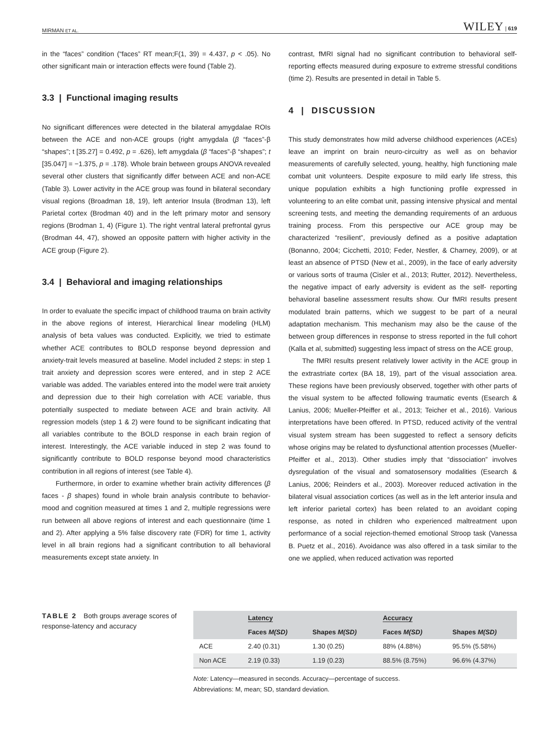MIRMAN ET AL. WILEY | 619
in the “faces” condition (“faces” RT mean;F(1, 39) = 4.437, p < .05). No other significant main or interaction effects were found (Table 2).
3.3 | Functional imaging results
No significant differences were detected in the bilateral amygdalae ROIs between the ACE and non-ACE groups (right amygdala (β “faces”-β “shapes”; t [35.27] = 0.492, p = .626), left amygdala (β “faces”-β “shapes”; t [35.047] = −1.375, p = .178). Whole brain between groups ANOVA revealed several other clusters that significantly differ between ACE and non-ACE (Table 3). Lower activity in the ACE group was found in bilateral secondary visual regions (Broadman 18, 19), left anterior Insula (Brodman 13), left Parietal cortex (Brodman 40) and in the left primary motor and sensory regions (Brodman 1, 4) (Figure 1). The right ventral lateral prefrontal gyrus (Brodman 44, 47), showed an opposite pattern with higher activity in the ACE group (Figure 2).
3.4 | Behavioral and imaging relationships
In order to evaluate the specific impact of childhood trauma on brain activity in the above regions of interest, Hierarchical linear modeling (HLM) analysis of beta values was conducted. Explicitly, we tried to estimate whether ACE contributes to BOLD response beyond depression and anxiety-trait levels measured at baseline. Model included 2 steps: in step 1 trait anxiety and depression scores were entered, and in step 2 ACE variable was added. The variables entered into the model were trait anxiety and depression due to their high correlation with ACE variable, thus potentially suspected to mediate between ACE and brain activity. All regression models (step 1 & 2) were found to be significant indicating that all variables contribute to the BOLD response in each brain region of interest. Interestingly, the ACE variable induced in step 2 was found to significantly contribute to BOLD response beyond mood characteristics contribution in all regions of interest (see Table 4).
Furthermore, in order to examine whether brain activity differences (β faces - β shapes) found in whole brain analysis contribute to behavior- mood and cognition measured at times 1 and 2, multiple regressions were run between all above regions of interest and each questionnaire (time 1 and 2). After applying a 5% false discovery rate (FDR) for time 1, activity level in all brain regions had a significant contribution to all behavioral measurements except state anxiety. In
contrast, fMRI signal had no significant contribution to behavioral self- reporting effects measured during exposure to extreme stressful conditions (time 2). Results are presented in detail in Table 5.
4 | DISCUSSION
This study demonstrates how mild adverse childhood experiences (ACEs) leave an imprint on brain neuro-circuitry as well as on behavior measurements of carefully selected, young, healthy, high functioning male combat unit volunteers. Despite exposure to mild early life stress, this unique population exhibits a high functioning profile expressed in volunteering to an elite combat unit, passing intensive physical and mental screening tests, and meeting the demanding requirements of an arduous training process. From this perspective our ACE group may be characterized “resilient”, previously defined as a positive adaptation (Bonanno, 2004; Cicchetti, 2010; Feder, Nestler, & Charney, 2009), or at least an absence of PTSD (New et al., 2009), in the face of early adversity or various sorts of trauma (Cisler et al., 2013; Rutter, 2012). Nevertheless, the negative impact of early adversity is evident as the self- reporting behavioral baseline assessment results show. Our fMRI results present modulated brain patterns, which we suggest to be part of a neural adaptation mechanism. This mechanism may also be the cause of the between group differences in response to stress reported in the full cohort (Kalla et al, submitted) suggesting less impact of stress on the ACE group,
The fMRI results present relatively lower activity in the ACE group in the extrastriate cortex (BA 18, 19), part of the visual association area. These regions have been previously observed, together with other parts of the visual system to be affected following traumatic events (Esearch & Lanius, 2006; Mueller-Pfeiffer et al., 2013; Teicher et al., 2016). Various interpretations have been offered. In PTSD, reduced activity of the ventral visual system stream has been suggested to reflect a sensory deficits whose origins may be related to dysfunctional attention processes (Mueller-Pfeiffer et al., 2013). Other studies imply that “dissociation” involves dysregulation of the visual and somatosensory modalities (Esearch & Lanius, 2006; Reinders et al., 2003). Moreover reduced activation in the bilateral visual association cortices (as well as in the left anterior insula and left inferior parietal cortex) has been related to an avoidant coping response, as noted in children who experienced maltreatment upon performance of a social rejection-themed emotional Stroop task (Vanessa B. Puetz et al., 2016). Avoidance was also offered in a task similar to the one we applied, when reduced activation was reported
TABLE 2 Both groups average scores of response-latency and accuracy
| | Latency | | Accuracy | |
| --- | --- | --- | --- | --- |
| | Faces M(SD) | Shapes M(SD) | Faces M(SD) | Shapes M(SD) |
| ACE | 2.40 (0.31) | 1.30 (0.25) | 88% (4.88%) | 95.5% (5.58%) |
| Non ACE | 2.19 (0.33) | 1.19 (0.23) | 88.5% (8.75%) | 96.6% (4.37%) |
Note: Latency—measured in seconds. Accuracy—percentage of success.
Abbreviations: M, mean; SD, standard deviation.